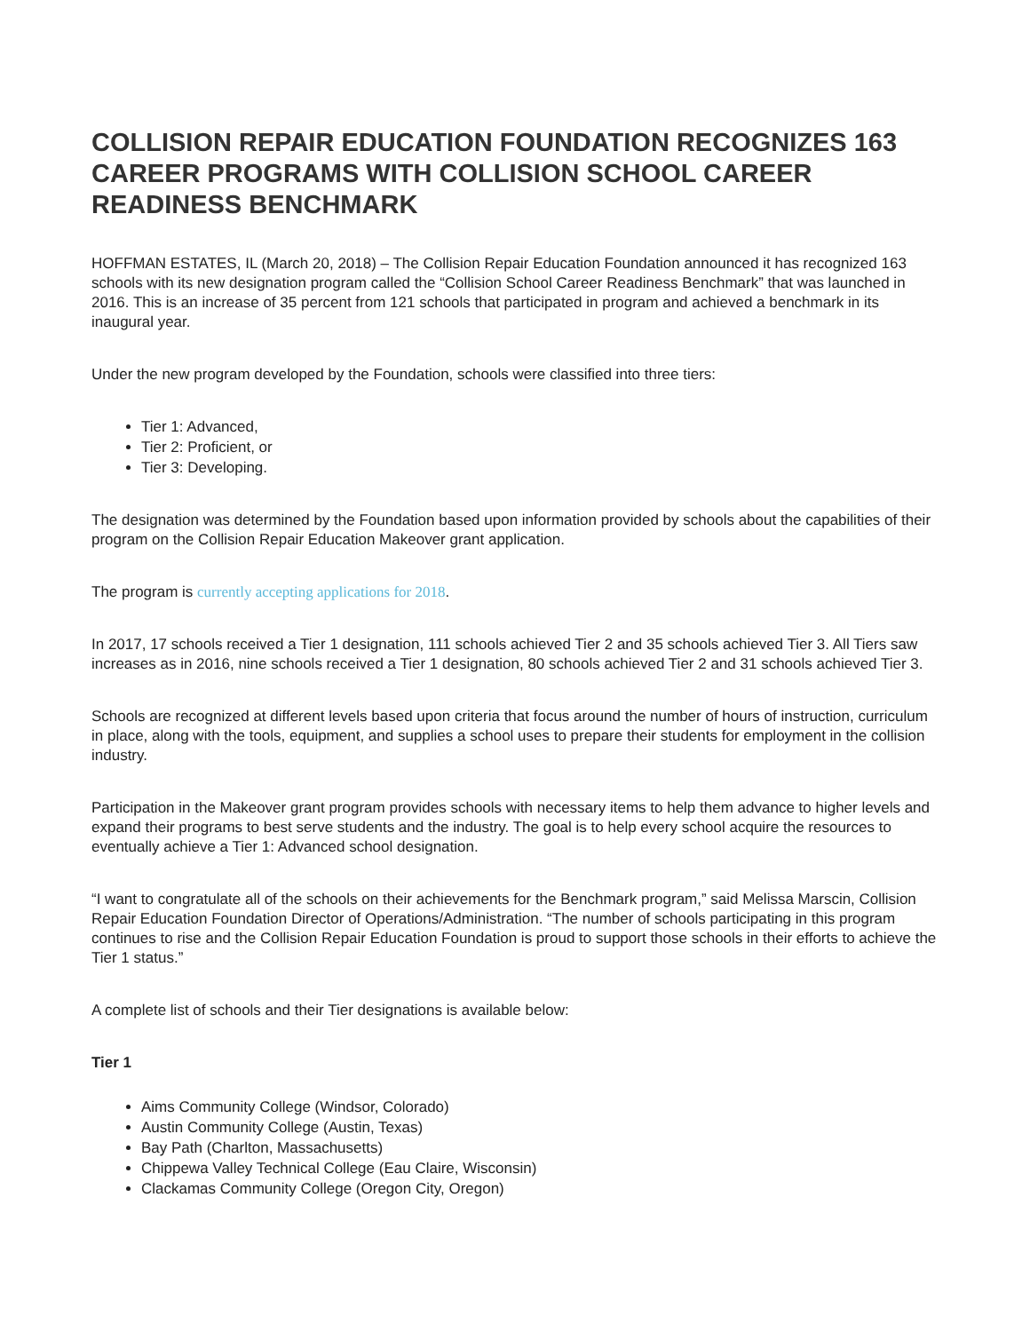COLLISION REPAIR EDUCATION FOUNDATION RECOGNIZES 163 CAREER PROGRAMS WITH COLLISION SCHOOL CAREER READINESS BENCHMARK
HOFFMAN ESTATES, IL (March 20, 2018) – The Collision Repair Education Foundation announced it has recognized 163 schools with its new designation program called the “Collision School Career Readiness Benchmark” that was launched in 2016. This is an increase of 35 percent from 121 schools that participated in program and achieved a benchmark in its inaugural year.
Under the new program developed by the Foundation, schools were classified into three tiers:
Tier 1: Advanced,
Tier 2: Proficient, or
Tier 3: Developing.
The designation was determined by the Foundation based upon information provided by schools about the capabilities of their program on the Collision Repair Education Makeover grant application.
The program is currently accepting applications for 2018.
In 2017, 17 schools received a Tier 1 designation, 111 schools achieved Tier 2 and 35 schools achieved Tier 3. All Tiers saw increases as in 2016, nine schools received a Tier 1 designation, 80 schools achieved Tier 2 and 31 schools achieved Tier 3.
Schools are recognized at different levels based upon criteria that focus around the number of hours of instruction, curriculum in place, along with the tools, equipment, and supplies a school uses to prepare their students for employment in the collision industry.
Participation in the Makeover grant program provides schools with necessary items to help them advance to higher levels and expand their programs to best serve students and the industry. The goal is to help every school acquire the resources to eventually achieve a Tier 1: Advanced school designation.
“I want to congratulate all of the schools on their achievements for the Benchmark program,” said Melissa Marscin, Collision Repair Education Foundation Director of Operations/Administration. “The number of schools participating in this program continues to rise and the Collision Repair Education Foundation is proud to support those schools in their efforts to achieve the Tier 1 status.”
A complete list of schools and their Tier designations is available below:
Tier 1
Aims Community College (Windsor, Colorado)
Austin Community College (Austin, Texas)
Bay Path (Charlton, Massachusetts)
Chippewa Valley Technical College (Eau Claire, Wisconsin)
Clackamas Community College (Oregon City, Oregon)